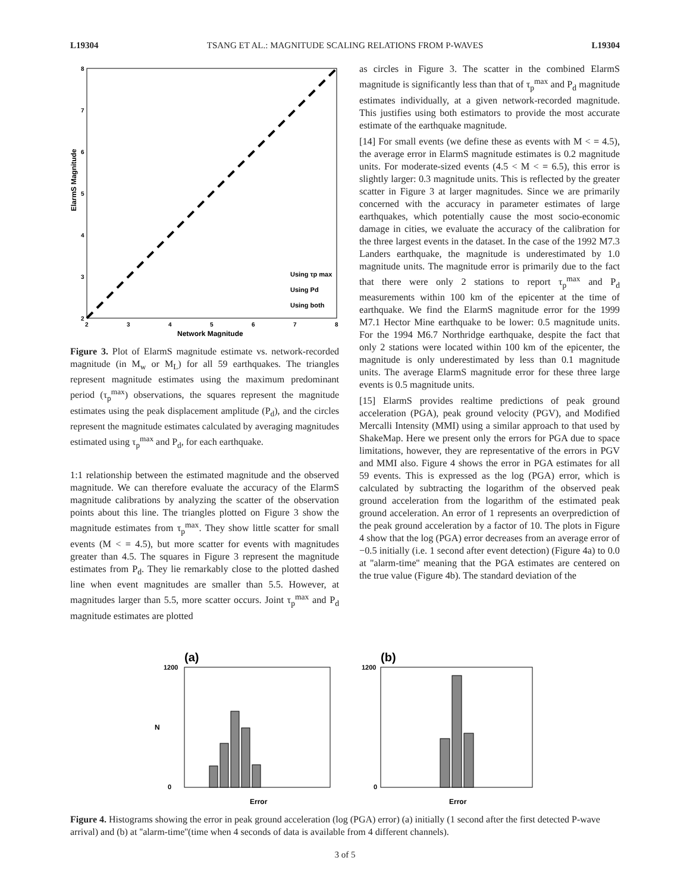L19304 TSANG ET AL.: MAGNITUDE SCALING RELATIONS FROM P-WAVES L19304
ElarmS Magnitude
2
3
4
5
6
7
8
2
3
4
5
6
7
8
Network Magnitude
Using τp max
Using Pd
Using both
Figure 3. Plot of ElarmS magnitude estimate vs. network-recorded magnitude (in M<sub>w</sub> or M<sub>L</sub>) for all 59 earthquakes. The triangles represent magnitude estimates using the maximum predominant period (τ<sub>p</sub><sup>max</sup>) observations, the squares represent the magnitude estimates using the peak displacement amplitude (P<sub>d</sub>), and the circles represent the magnitude estimates calculated by averaging magnitudes estimated using τ<sub>p</sub><sup>max</sup> and P<sub>d</sub>, for each earthquake.
1:1 relationship between the estimated magnitude and the observed magnitude. We can therefore evaluate the accuracy of the ElarmS magnitude calibrations by analyzing the scatter of the observation points about this line. The triangles plotted on Figure 3 show the magnitude estimates from τ<sub>p</sub><sup>max</sup>. They show little scatter for small events (M < = 4.5), but more scatter for events with magnitudes greater than 4.5. The squares in Figure 3 represent the magnitude estimates from P<sub>d</sub>. They lie remarkably close to the plotted dashed line when event magnitudes are smaller than 5.5. However, at magnitudes larger than 5.5, more scatter occurs. Joint τ<sub>p</sub><sup>max</sup> and P<sub>d</sub> magnitude estimates are plotted
as circles in Figure 3. The scatter in the combined ElarmS magnitude is significantly less than that of τ<sub>p</sub><sup>max</sup> and P<sub>d</sub> magnitude estimates individually, at a given network-recorded magnitude. This justifies using both estimators to provide the most accurate estimate of the earthquake magnitude.
[14] For small events (we define these as events with M < = 4.5), the average error in ElarmS magnitude estimates is 0.2 magnitude units. For moderate-sized events (4.5 < M < = 6.5), this error is slightly larger: 0.3 magnitude units. This is reflected by the greater scatter in Figure 3 at larger magnitudes. Since we are primarily concerned with the accuracy in parameter estimates of large earthquakes, which potentially cause the most socio-economic damage in cities, we evaluate the accuracy of the calibration for the three largest events in the dataset. In the case of the 1992 M7.3 Landers earthquake, the magnitude is underestimated by 1.0 magnitude units. The magnitude error is primarily due to the fact that there were only 2 stations to report τ<sub>p</sub><sup>max</sup> and P<sub>d</sub> measurements within 100 km of the epicenter at the time of earthquake. We find the ElarmS magnitude error for the 1999 M7.1 Hector Mine earthquake to be lower: 0.5 magnitude units. For the 1994 M6.7 Northridge earthquake, despite the fact that only 2 stations were located within 100 km of the epicenter, the magnitude is only underestimated by less than 0.1 magnitude units. The average ElarmS magnitude error for these three large events is 0.5 magnitude units.
[15] ElarmS provides realtime predictions of peak ground acceleration (PGA), peak ground velocity (PGV), and Modified Mercalli Intensity (MMI) using a similar approach to that used by ShakeMap. Here we present only the errors for PGA due to space limitations, however, they are representative of the errors in PGV and MMI also. Figure 4 shows the error in PGA estimates for all 59 events. This is expressed as the log (PGA) error, which is calculated by subtracting the logarithm of the observed peak ground acceleration from the logarithm of the estimated peak ground acceleration. An error of 1 represents an overprediction of the peak ground acceleration by a factor of 10. The plots in Figure 4 show that the log (PGA) error decreases from an average error of −0.5 initially (i.e. 1 second after event detection) (Figure 4a) to 0.0 at ''alarm-time'' meaning that the PGA estimates are centered on the true value (Figure 4b). The standard deviation of the
(a)
1200
0
N
Error
(b)
1200
0
Error
Figure 4. Histograms showing the error in peak ground acceleration (log (PGA) error) (a) initially (1 second after the first detected P-wave arrival) and (b) at ''alarm-time''(time when 4 seconds of data is available from 4 different channels).
3 of 5